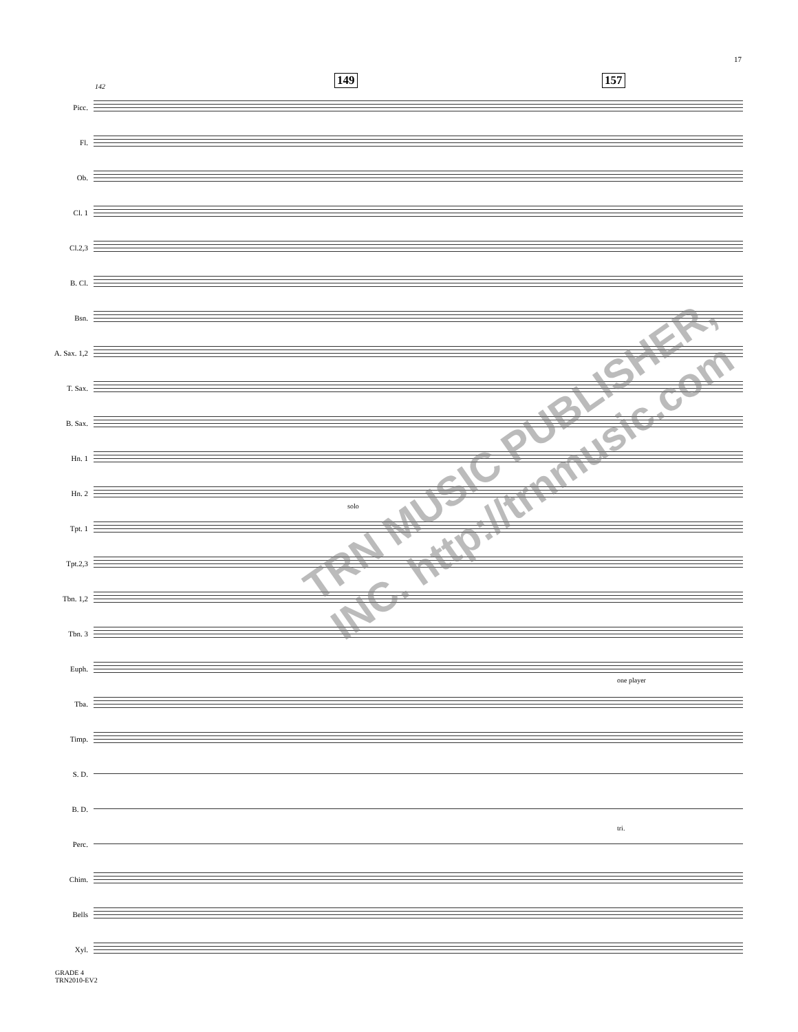17
149 157
142
Picc.
Fl.
Ob.
Cl. 1
Cl.2,3
B. Cl.
Bsn.
A. Sax. 1,2
T. Sax.
B. Sax.
Hn. 1
Hn. 2
Tpt. 1
Tpt.2,3
Tbn. 1,2
Tbn. 3
Euph.
Tba.
Timp.
S. D.
B. D.
Perc.
Chim.
Bells
Xyl.
solo
one player
tri.
TRN MUSIC PUBLISHER, INC. http://trnmusic.com
GRADE 4
TRN2010-EV2